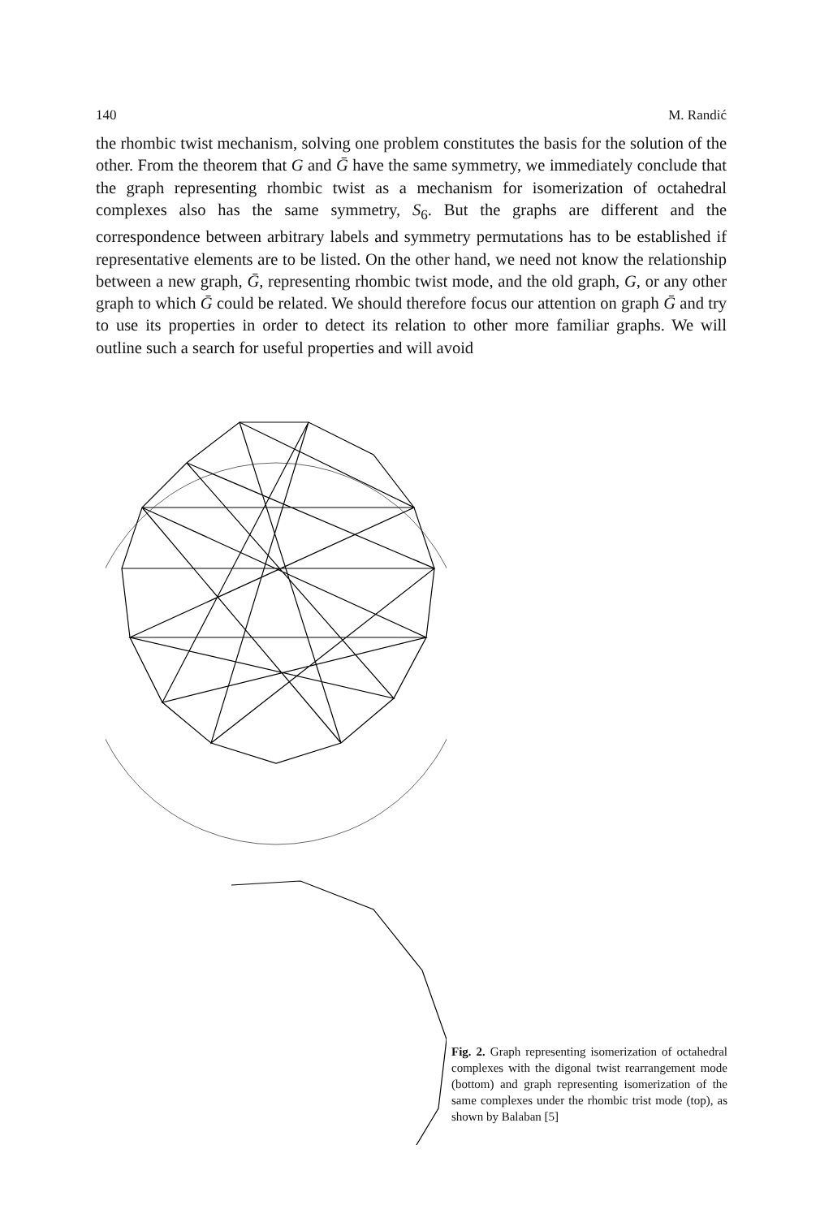140 M. Randić
the rhombic twist mechanism, solving one problem constitutes the basis for the solution of the other. From the theorem that G and Ḡ have the same symmetry, we immediately conclude that the graph representing rhombic twist as a mechanism for isomerization of octahedral complexes also has the same symmetry, S<sub>6</sub>. But the graphs are different and the correspondence between arbitrary labels and symmetry permutations has to be established if representative elements are to be listed. On the other hand, we need not know the relationship between a new graph, Ḡ, representing rhombic twist mode, and the old graph, G, or any other graph to which Ḡ could be related. We should therefore focus our attention on graph Ḡ and try to use its properties in order to detect its relation to other more familiar graphs. We will outline such a search for useful properties and will avoid
Fig. 2. Graph representing isomerization of octahedral complexes with the digonal twist rearrangement mode (bottom) and graph representing isomerization of the same complexes under the rhombic trist mode (top), as shown by Balaban [5]